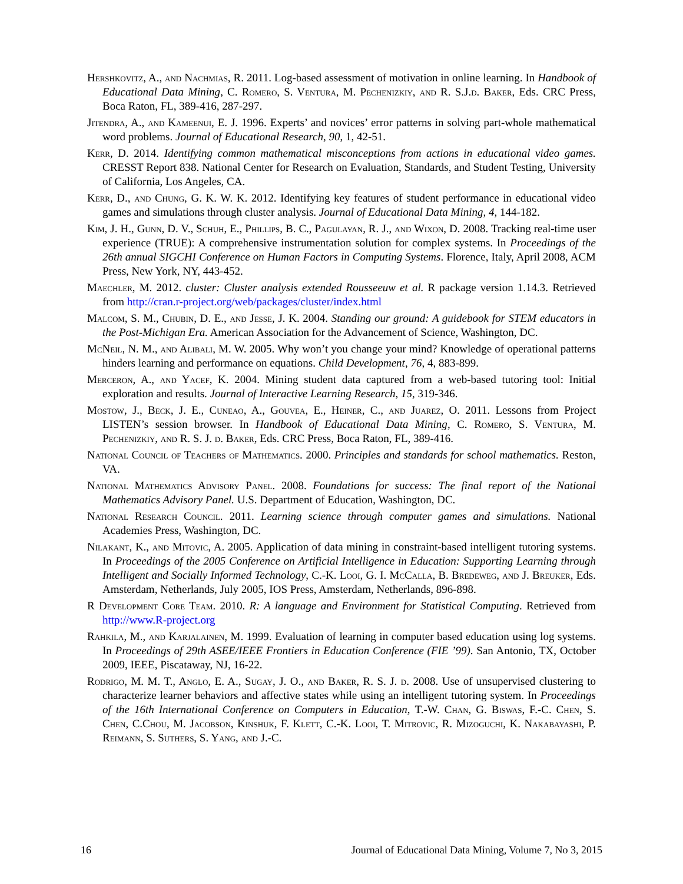Hershkovitz, A., and Nachmias, R. 2011. Log-based assessment of motivation in online learning. In Handbook of Educational Data Mining, C. Romero, S. Ventura, M. Pechenizkiy, and R. S.J.d. Baker, Eds. CRC Press, Boca Raton, FL, 389-416, 287-297.
Jitendra, A., and Kameenui, E. J. 1996. Experts’ and novices’ error patterns in solving part-whole mathematical word problems. Journal of Educational Research, 90, 1, 42-51.
Kerr, D. 2014. Identifying common mathematical misconceptions from actions in educational video games. CRESST Report 838. National Center for Research on Evaluation, Standards, and Student Testing, University of California, Los Angeles, CA.
Kerr, D., and Chung, G. K. W. K. 2012. Identifying key features of student performance in educational video games and simulations through cluster analysis. Journal of Educational Data Mining, 4, 144-182.
Kim, J. H., Gunn, D. V., Schuh, E., Phillips, B. C., Pagulayan, R. J., and Wixon, D. 2008. Tracking real-time user experience (TRUE): A comprehensive instrumentation solution for complex systems. In Proceedings of the 26th annual SIGCHI Conference on Human Factors in Computing Systems. Florence, Italy, April 2008, ACM Press, New York, NY, 443-452.
Maechler, M. 2012. cluster: Cluster analysis extended Rousseeuw et al. R package version 1.14.3. Retrieved from http://cran.r-project.org/web/packages/cluster/index.html
Malcom, S. M., Chubin, D. E., and Jesse, J. K. 2004. Standing our ground: A guidebook for STEM educators in the Post-Michigan Era. American Association for the Advancement of Science, Washington, DC.
McNeil, N. M., and Alibali, M. W. 2005. Why won’t you change your mind? Knowledge of operational patterns hinders learning and performance on equations. Child Development, 76, 4, 883-899.
Merceron, A., and Yacef, K. 2004. Mining student data captured from a web-based tutoring tool: Initial exploration and results. Journal of Interactive Learning Research, 15, 319-346.
Mostow, J., Beck, J. E., Cuneao, A., Gouvea, E., Heiner, C., and Juarez, O. 2011. Lessons from Project LISTEN’s session browser. In Handbook of Educational Data Mining, C. Romero, S. Ventura, M. Pechenizkiy, and R. S. J. d. Baker, Eds. CRC Press, Boca Raton, FL, 389-416.
National Council of Teachers of Mathematics. 2000. Principles and standards for school mathematics. Reston, VA.
National Mathematics Advisory Panel. 2008. Foundations for success: The final report of the National Mathematics Advisory Panel. U.S. Department of Education, Washington, DC.
National Research Council. 2011. Learning science through computer games and simulations. National Academies Press, Washington, DC.
Nilakant, K., and Mitovic, A. 2005. Application of data mining in constraint-based intelligent tutoring systems. In Proceedings of the 2005 Conference on Artificial Intelligence in Education: Supporting Learning through Intelligent and Socially Informed Technology, C.-K. Looi, G. I. McCalla, B. Bredeweg, and J. Breuker, Eds. Amsterdam, Netherlands, July 2005, IOS Press, Amsterdam, Netherlands, 896-898.
R Development Core Team. 2010. R: A language and Environment for Statistical Computing. Retrieved from http://www.R-project.org
Rahkila, M., and Karjalainen, M. 1999. Evaluation of learning in computer based education using log systems. In Proceedings of 29th ASEE/IEEE Frontiers in Education Conference (FIE ’99). San Antonio, TX, October 2009, IEEE, Piscataway, NJ, 16-22.
Rodrigo, M. M. T., Anglo, E. A., Sugay, J. O., and Baker, R. S. J. d. 2008. Use of unsupervised clustering to characterize learner behaviors and affective states while using an intelligent tutoring system. In Proceedings of the 16th International Conference on Computers in Education, T.-W. Chan, G. Biswas, F.-C. Chen, S. Chen, C.Chou, M. Jacobson, Kinshuk, F. Klett, C.-K. Looi, T. Mitrovic, R. Mizoguchi, K. Nakabayashi, P. Reimann, S. Suthers, S. Yang, and J.-C.
16 Journal of Educational Data Mining, Volume 7, No 3, 2015